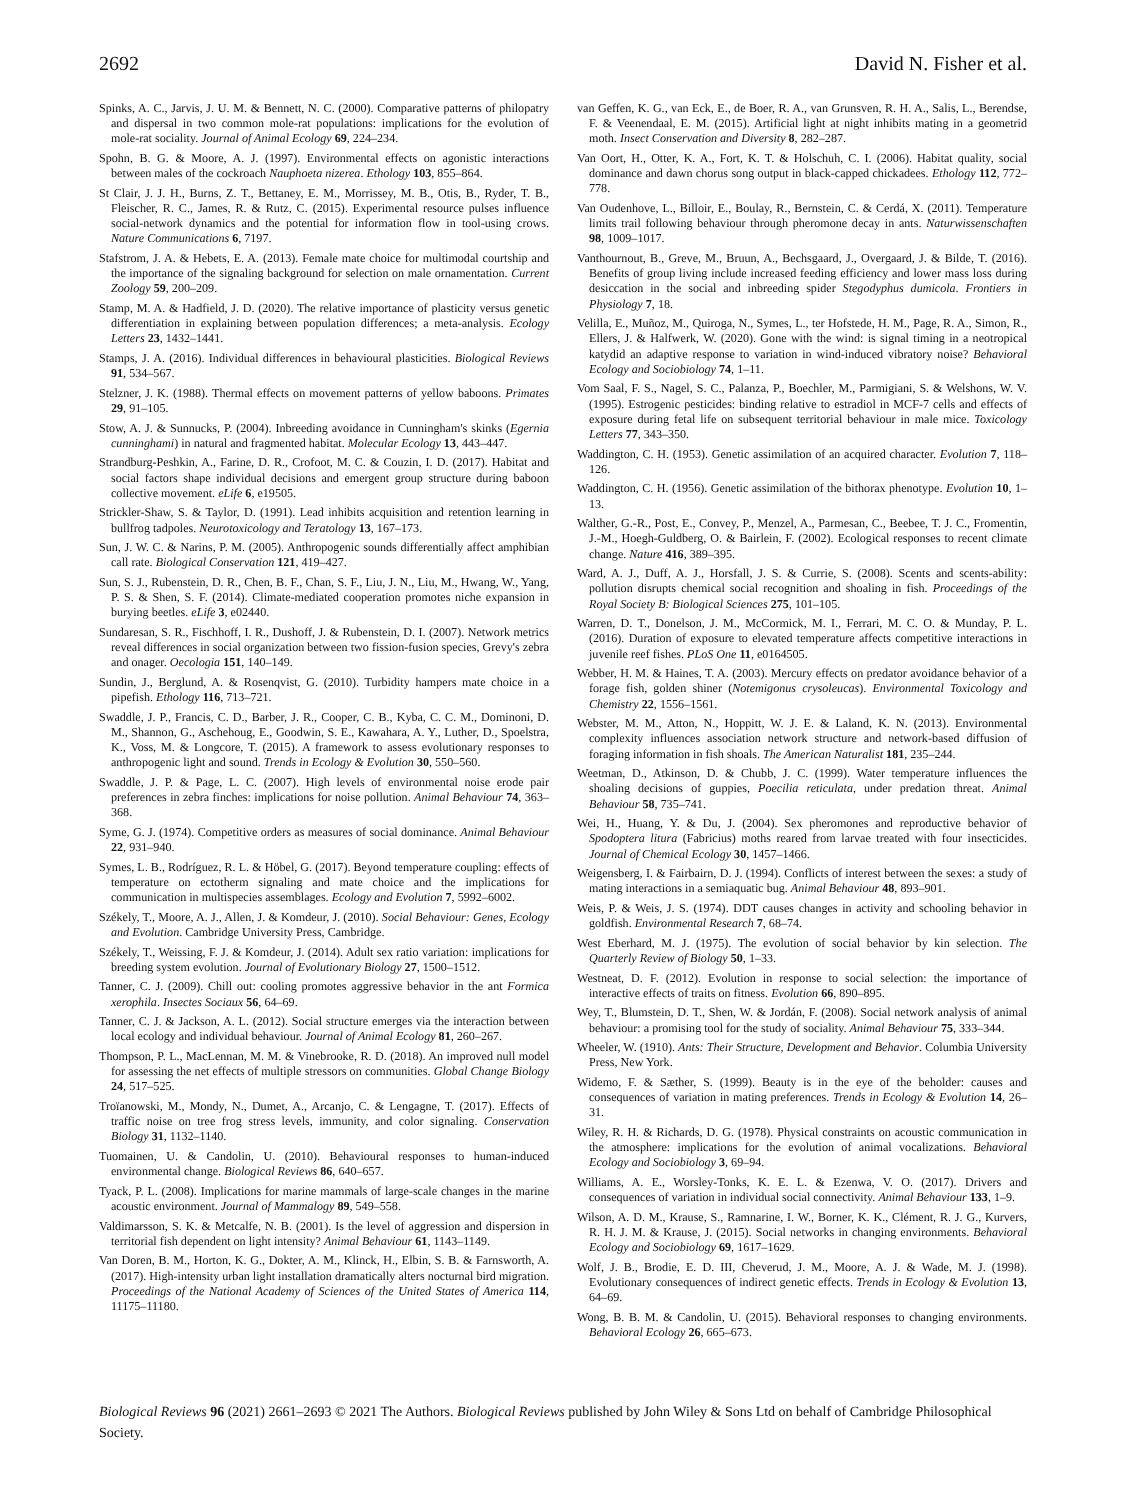2692 David N. Fisher et al.
Spinks, A. C., Jarvis, J. U. M. & Bennett, N. C. (2000). Comparative patterns of philopatry and dispersal in two common mole-rat populations: implications for the evolution of mole-rat sociality. Journal of Animal Ecology 69, 224–234.
Spohn, B. G. & Moore, A. J. (1997). Environmental effects on agonistic interactions between males of the cockroach Nauphoeta nizerea. Ethology 103, 855–864.
St Clair, J. J. H., Burns, Z. T., Bettaney, E. M., Morrissey, M. B., Otis, B., Ryder, T. B., Fleischer, R. C., James, R. & Rutz, C. (2015). Experimental resource pulses influence social-network dynamics and the potential for information flow in tool-using crows. Nature Communications 6, 7197.
Stafstrom, J. A. & Hebets, E. A. (2013). Female mate choice for multimodal courtship and the importance of the signaling background for selection on male ornamentation. Current Zoology 59, 200–209.
Stamp, M. A. & Hadfield, J. D. (2020). The relative importance of plasticity versus genetic differentiation in explaining between population differences; a meta-analysis. Ecology Letters 23, 1432–1441.
Stamps, J. A. (2016). Individual differences in behavioural plasticities. Biological Reviews 91, 534–567.
Stelzner, J. K. (1988). Thermal effects on movement patterns of yellow baboons. Primates 29, 91–105.
Stow, A. J. & Sunnucks, P. (2004). Inbreeding avoidance in Cunningham's skinks (Egernia cunninghami) in natural and fragmented habitat. Molecular Ecology 13, 443–447.
Strandburg-Peshkin, A., Farine, D. R., Crofoot, M. C. & Couzin, I. D. (2017). Habitat and social factors shape individual decisions and emergent group structure during baboon collective movement. eLife 6, e19505.
Strickler-Shaw, S. & Taylor, D. (1991). Lead inhibits acquisition and retention learning in bullfrog tadpoles. Neurotoxicology and Teratology 13, 167–173.
Sun, J. W. C. & Narins, P. M. (2005). Anthropogenic sounds differentially affect amphibian call rate. Biological Conservation 121, 419–427.
Sun, S. J., Rubenstein, D. R., Chen, B. F., Chan, S. F., Liu, J. N., Liu, M., Hwang, W., Yang, P. S. & Shen, S. F. (2014). Climate-mediated cooperation promotes niche expansion in burying beetles. eLife 3, e02440.
Sundaresan, S. R., Fischhoff, I. R., Dushoff, J. & Rubenstein, D. I. (2007). Network metrics reveal differences in social organization between two fission-fusion species, Grevy's zebra and onager. Oecologia 151, 140–149.
Sundin, J., Berglund, A. & Rosenqvist, G. (2010). Turbidity hampers mate choice in a pipefish. Ethology 116, 713–721.
Swaddle, J. P., Francis, C. D., Barber, J. R., Cooper, C. B., Kyba, C. C. M., Dominoni, D. M., Shannon, G., Aschehoug, E., Goodwin, S. E., Kawahara, A. Y., Luther, D., Spoelstra, K., Voss, M. & Longcore, T. (2015). A framework to assess evolutionary responses to anthropogenic light and sound. Trends in Ecology & Evolution 30, 550–560.
Swaddle, J. P. & Page, L. C. (2007). High levels of environmental noise erode pair preferences in zebra finches: implications for noise pollution. Animal Behaviour 74, 363–368.
Syme, G. J. (1974). Competitive orders as measures of social dominance. Animal Behaviour 22, 931–940.
Symes, L. B., Rodríguez, R. L. & Höbel, G. (2017). Beyond temperature coupling: effects of temperature on ectotherm signaling and mate choice and the implications for communication in multispecies assemblages. Ecology and Evolution 7, 5992–6002.
Székely, T., Moore, A. J., Allen, J. & Komdeur, J. (2010). Social Behaviour: Genes, Ecology and Evolution. Cambridge University Press, Cambridge.
Székely, T., Weissing, F. J. & Komdeur, J. (2014). Adult sex ratio variation: implications for breeding system evolution. Journal of Evolutionary Biology 27, 1500–1512.
Tanner, C. J. (2009). Chill out: cooling promotes aggressive behavior in the ant Formica xerophila. Insectes Sociaux 56, 64–69.
Tanner, C. J. & Jackson, A. L. (2012). Social structure emerges via the interaction between local ecology and individual behaviour. Journal of Animal Ecology 81, 260–267.
Thompson, P. L., MacLennan, M. M. & Vinebrooke, R. D. (2018). An improved null model for assessing the net effects of multiple stressors on communities. Global Change Biology 24, 517–525.
Troïanowski, M., Mondy, N., Dumet, A., Arcanjo, C. & Lengagne, T. (2017). Effects of traffic noise on tree frog stress levels, immunity, and color signaling. Conservation Biology 31, 1132–1140.
Tuomainen, U. & Candolin, U. (2010). Behavioural responses to human-induced environmental change. Biological Reviews 86, 640–657.
Tyack, P. L. (2008). Implications for marine mammals of large-scale changes in the marine acoustic environment. Journal of Mammalogy 89, 549–558.
Valdimarsson, S. K. & Metcalfe, N. B. (2001). Is the level of aggression and dispersion in territorial fish dependent on light intensity? Animal Behaviour 61, 1143–1149.
Van Doren, B. M., Horton, K. G., Dokter, A. M., Klinck, H., Elbin, S. B. & Farnsworth, A. (2017). High-intensity urban light installation dramatically alters nocturnal bird migration. Proceedings of the National Academy of Sciences of the United States of America 114, 11175–11180.
van Geffen, K. G., van Eck, E., de Boer, R. A., van Grunsven, R. H. A., Salis, L., Berendse, F. & Veenendaal, E. M. (2015). Artificial light at night inhibits mating in a geometrid moth. Insect Conservation and Diversity 8, 282–287.
Van Oort, H., Otter, K. A., Fort, K. T. & Holschuh, C. I. (2006). Habitat quality, social dominance and dawn chorus song output in black-capped chickadees. Ethology 112, 772–778.
Van Oudenhove, L., Billoir, E., Boulay, R., Bernstein, C. & Cerdá, X. (2011). Temperature limits trail following behaviour through pheromone decay in ants. Naturwissenschaften 98, 1009–1017.
Vanthournout, B., Greve, M., Bruun, A., Bechsgaard, J., Overgaard, J. & Bilde, T. (2016). Benefits of group living include increased feeding efficiency and lower mass loss during desiccation in the social and inbreeding spider Stegodyphus dumicola. Frontiers in Physiology 7, 18.
Velilla, E., Muñoz, M., Quiroga, N., Symes, L., ter Hofstede, H. M., Page, R. A., Simon, R., Ellers, J. & Halfwerk, W. (2020). Gone with the wind: is signal timing in a neotropical katydid an adaptive response to variation in wind-induced vibratory noise? Behavioral Ecology and Sociobiology 74, 1–11.
Vom Saal, F. S., Nagel, S. C., Palanza, P., Boechler, M., Parmigiani, S. & Welshons, W. V. (1995). Estrogenic pesticides: binding relative to estradiol in MCF-7 cells and effects of exposure during fetal life on subsequent territorial behaviour in male mice. Toxicology Letters 77, 343–350.
Waddington, C. H. (1953). Genetic assimilation of an acquired character. Evolution 7, 118–126.
Waddington, C. H. (1956). Genetic assimilation of the bithorax phenotype. Evolution 10, 1–13.
Walther, G.-R., Post, E., Convey, P., Menzel, A., Parmesan, C., Beebee, T. J. C., Fromentin, J.-M., Hoegh-Guldberg, O. & Bairlein, F. (2002). Ecological responses to recent climate change. Nature 416, 389–395.
Ward, A. J., Duff, A. J., Horsfall, J. S. & Currie, S. (2008). Scents and scents-ability: pollution disrupts chemical social recognition and shoaling in fish. Proceedings of the Royal Society B: Biological Sciences 275, 101–105.
Warren, D. T., Donelson, J. M., McCormick, M. I., Ferrari, M. C. O. & Munday, P. L. (2016). Duration of exposure to elevated temperature affects competitive interactions in juvenile reef fishes. PLoS One 11, e0164505.
Webber, H. M. & Haines, T. A. (2003). Mercury effects on predator avoidance behavior of a forage fish, golden shiner (Notemigonus crysoleucas). Environmental Toxicology and Chemistry 22, 1556–1561.
Webster, M. M., Atton, N., Hoppitt, W. J. E. & Laland, K. N. (2013). Environmental complexity influences association network structure and network-based diffusion of foraging information in fish shoals. The American Naturalist 181, 235–244.
Weetman, D., Atkinson, D. & Chubb, J. C. (1999). Water temperature influences the shoaling decisions of guppies, Poecilia reticulata, under predation threat. Animal Behaviour 58, 735–741.
Wei, H., Huang, Y. & Du, J. (2004). Sex pheromones and reproductive behavior of Spodoptera litura (Fabricius) moths reared from larvae treated with four insecticides. Journal of Chemical Ecology 30, 1457–1466.
Weigensberg, I. & Fairbairn, D. J. (1994). Conflicts of interest between the sexes: a study of mating interactions in a semiaquatic bug. Animal Behaviour 48, 893–901.
Weis, P. & Weis, J. S. (1974). DDT causes changes in activity and schooling behavior in goldfish. Environmental Research 7, 68–74.
West Eberhard, M. J. (1975). The evolution of social behavior by kin selection. The Quarterly Review of Biology 50, 1–33.
Westneat, D. F. (2012). Evolution in response to social selection: the importance of interactive effects of traits on fitness. Evolution 66, 890–895.
Wey, T., Blumstein, D. T., Shen, W. & Jordán, F. (2008). Social network analysis of animal behaviour: a promising tool for the study of sociality. Animal Behaviour 75, 333–344.
Wheeler, W. (1910). Ants: Their Structure, Development and Behavior. Columbia University Press, New York.
Widemo, F. & Sæther, S. (1999). Beauty is in the eye of the beholder: causes and consequences of variation in mating preferences. Trends in Ecology & Evolution 14, 26–31.
Wiley, R. H. & Richards, D. G. (1978). Physical constraints on acoustic communication in the atmosphere: implications for the evolution of animal vocalizations. Behavioral Ecology and Sociobiology 3, 69–94.
Williams, A. E., Worsley-Tonks, K. E. L. & Ezenwa, V. O. (2017). Drivers and consequences of variation in individual social connectivity. Animal Behaviour 133, 1–9.
Wilson, A. D. M., Krause, S., Ramnarine, I. W., Borner, K. K., Clément, R. J. G., Kurvers, R. H. J. M. & Krause, J. (2015). Social networks in changing environments. Behavioral Ecology and Sociobiology 69, 1617–1629.
Wolf, J. B., Brodie, E. D. III, Cheverud, J. M., Moore, A. J. & Wade, M. J. (1998). Evolutionary consequences of indirect genetic effects. Trends in Ecology & Evolution 13, 64–69.
Wong, B. B. M. & Candolin, U. (2015). Behavioral responses to changing environments. Behavioral Ecology 26, 665–673.
Biological Reviews 96 (2021) 2661–2693 © 2021 The Authors. Biological Reviews published by John Wiley & Sons Ltd on behalf of Cambridge Philosophical Society.